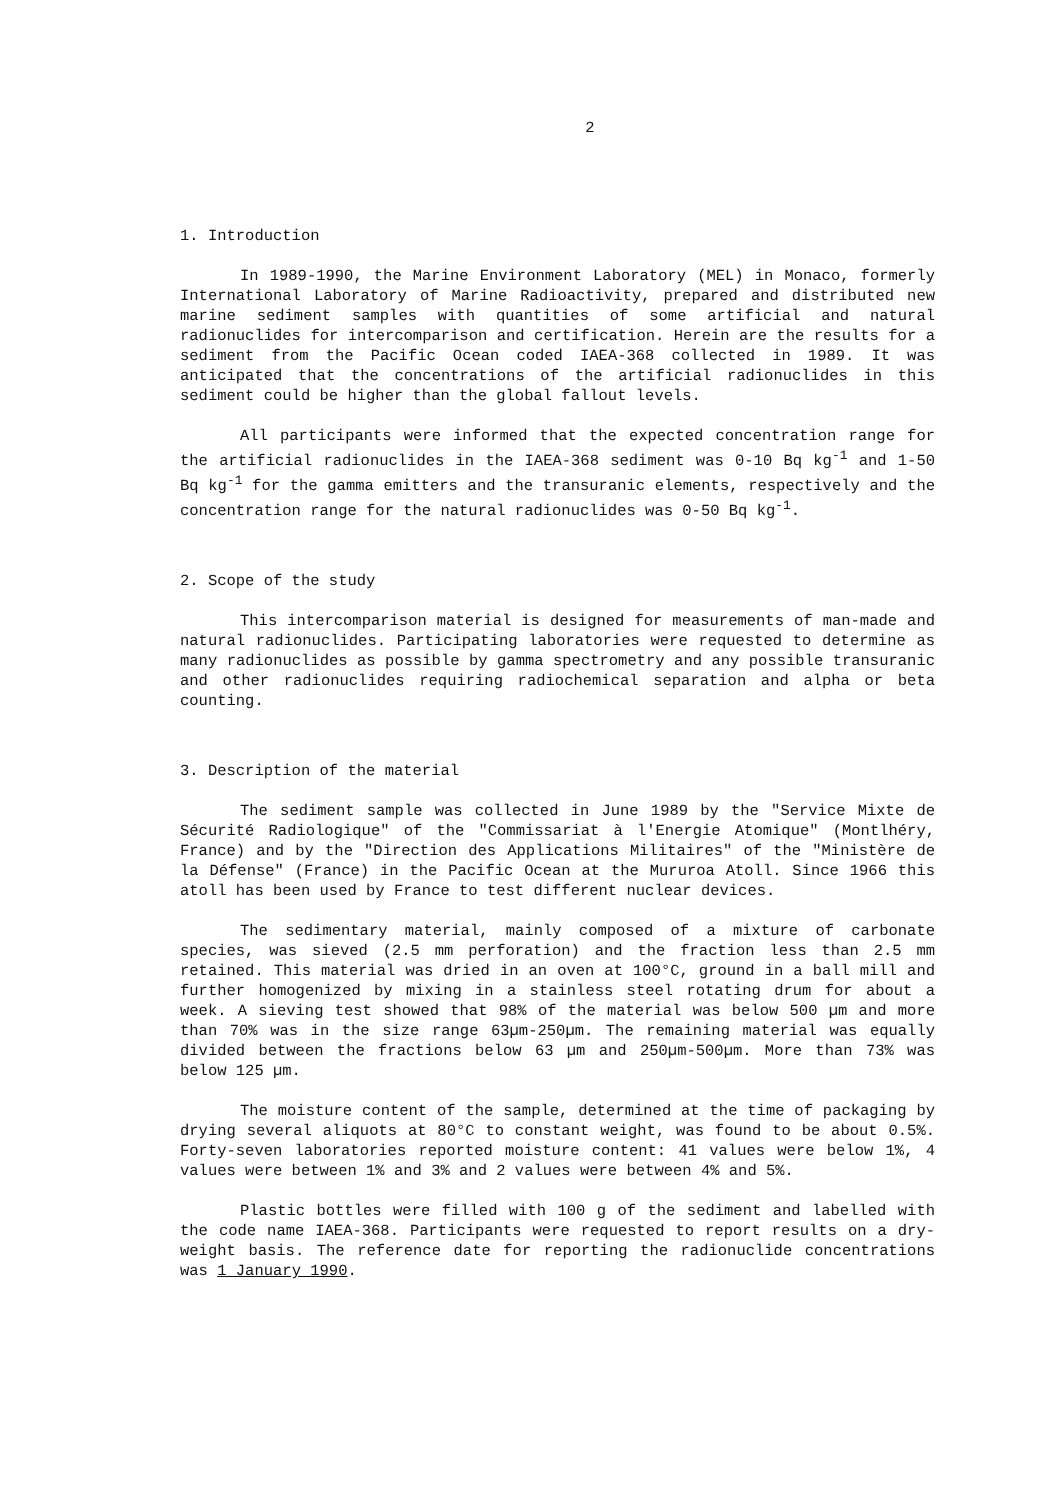2
1. Introduction
In 1989-1990, the Marine Environment Laboratory (MEL) in Monaco, formerly International Laboratory of Marine Radioactivity, prepared and distributed new marine sediment samples with quantities of some artificial and natural radionuclides for intercomparison and certification. Herein are the results for a sediment from the Pacific Ocean coded IAEA-368 collected in 1989. It was anticipated that the concentrations of the artificial radionuclides in this sediment could be higher than the global fallout levels.
All participants were informed that the expected concentration range for the artificial radionuclides in the IAEA-368 sediment was 0-10 Bq kg<sup>-1</sup> and 1-50 Bq kg<sup>-1</sup> for the gamma emitters and the transuranic elements, respectively and the concentration range for the natural radionuclides was 0-50 Bq kg<sup>-1</sup>.
2. Scope of the study
This intercomparison material is designed for measurements of man-made and natural radionuclides. Participating laboratories were requested to determine as many radionuclides as possible by gamma spectrometry and any possible transuranic and other radionuclides requiring radiochemical separation and alpha or beta counting.
3. Description of the material
The sediment sample was collected in June 1989 by the "Service Mixte de Sécurité Radiologique" of the "Commissariat à l'Energie Atomique" (Montlhéry, France) and by the "Direction des Applications Militaires" of the "Ministère de la Défense" (France) in the Pacific Ocean at the Mururoa Atoll. Since 1966 this atoll has been used by France to test different nuclear devices.
The sedimentary material, mainly composed of a mixture of carbonate species, was sieved (2.5 mm perforation) and the fraction less than 2.5 mm retained. This material was dried in an oven at 100°C, ground in a ball mill and further homogenized by mixing in a stainless steel rotating drum for about a week. A sieving test showed that 98% of the material was below 500 µm and more than 70% was in the size range 63µm-250µm. The remaining material was equally divided between the fractions below 63 µm and 250µm-500µm. More than 73% was below 125 µm.
The moisture content of the sample, determined at the time of packaging by drying several aliquots at 80°C to constant weight, was found to be about 0.5%. Forty-seven laboratories reported moisture content: 41 values were below 1%, 4 values were between 1% and 3% and 2 values were between 4% and 5%.
Plastic bottles were filled with 100 g of the sediment and labelled with the code name IAEA-368. Participants were requested to report results on a dry-weight basis. The reference date for reporting the radionuclide concentrations was 1 January 1990.